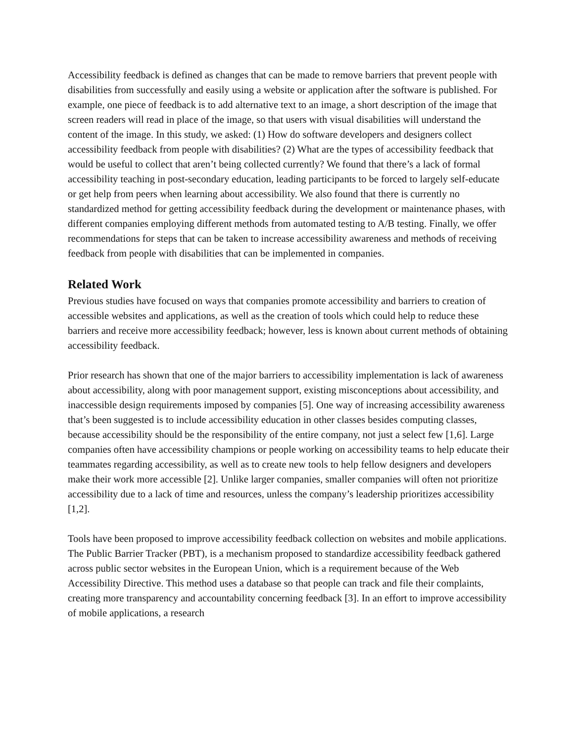Accessibility feedback is defined as changes that can be made to remove barriers that prevent people with disabilities from successfully and easily using a website or application after the software is published. For example, one piece of feedback is to add alternative text to an image, a short description of the image that screen readers will read in place of the image, so that users with visual disabilities will understand the content of the image. In this study, we asked: (1) How do software developers and designers collect accessibility feedback from people with disabilities? (2) What are the types of accessibility feedback that would be useful to collect that aren’t being collected currently? We found that there’s a lack of formal accessibility teaching in post-secondary education, leading participants to be forced to largely self-educate or get help from peers when learning about accessibility. We also found that there is currently no standardized method for getting accessibility feedback during the development or maintenance phases, with different companies employing different methods from automated testing to A/B testing. Finally, we offer recommendations for steps that can be taken to increase accessibility awareness and methods of receiving feedback from people with disabilities that can be implemented in companies.
Related Work
Previous studies have focused on ways that companies promote accessibility and barriers to creation of accessible websites and applications, as well as the creation of tools which could help to reduce these barriers and receive more accessibility feedback; however, less is known about current methods of obtaining accessibility feedback.
Prior research has shown that one of the major barriers to accessibility implementation is lack of awareness about accessibility, along with poor management support, existing misconceptions about accessibility, and inaccessible design requirements imposed by companies [5]. One way of increasing accessibility awareness that’s been suggested is to include accessibility education in other classes besides computing classes, because accessibility should be the responsibility of the entire company, not just a select few [1,6]. Large companies often have accessibility champions or people working on accessibility teams to help educate their teammates regarding accessibility, as well as to create new tools to help fellow designers and developers make their work more accessible [2]. Unlike larger companies, smaller companies will often not prioritize accessibility due to a lack of time and resources, unless the company’s leadership prioritizes accessibility [1,2].
Tools have been proposed to improve accessibility feedback collection on websites and mobile applications. The Public Barrier Tracker (PBT), is a mechanism proposed to standardize accessibility feedback gathered across public sector websites in the European Union, which is a requirement because of the Web Accessibility Directive. This method uses a database so that people can track and file their complaints, creating more transparency and accountability concerning feedback [3]. In an effort to improve accessibility of mobile applications, a research